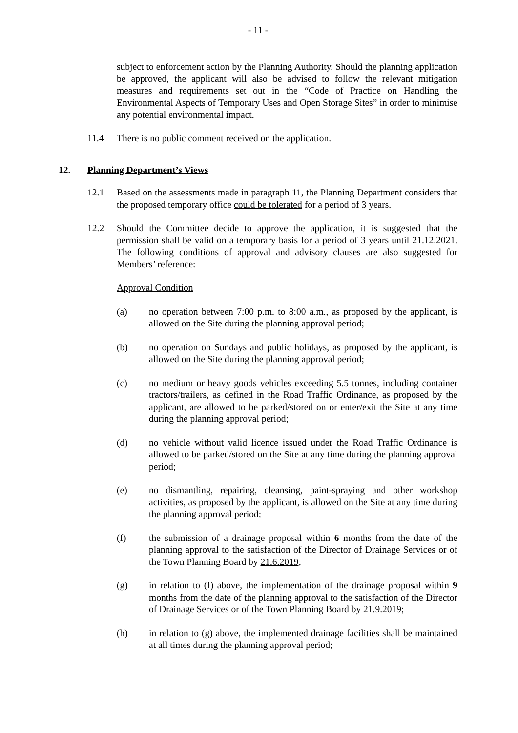- 11 -
subject to enforcement action by the Planning Authority. Should the planning application be approved, the applicant will also be advised to follow the relevant mitigation measures and requirements set out in the “Code of Practice on Handling the Environmental Aspects of Temporary Uses and Open Storage Sites” in order to minimise any potential environmental impact.
11.4 There is no public comment received on the application.
12. Planning Department’s Views
12.1 Based on the assessments made in paragraph 11, the Planning Department considers that the proposed temporary office could be tolerated for a period of 3 years.
12.2 Should the Committee decide to approve the application, it is suggested that the permission shall be valid on a temporary basis for a period of 3 years until 21.12.2021. The following conditions of approval and advisory clauses are also suggested for Members’ reference:
Approval Condition
(a) no operation between 7:00 p.m. to 8:00 a.m., as proposed by the applicant, is allowed on the Site during the planning approval period;
(b) no operation on Sundays and public holidays, as proposed by the applicant, is allowed on the Site during the planning approval period;
(c) no medium or heavy goods vehicles exceeding 5.5 tonnes, including container tractors/trailers, as defined in the Road Traffic Ordinance, as proposed by the applicant, are allowed to be parked/stored on or enter/exit the Site at any time during the planning approval period;
(d) no vehicle without valid licence issued under the Road Traffic Ordinance is allowed to be parked/stored on the Site at any time during the planning approval period;
(e) no dismantling, repairing, cleansing, paint-spraying and other workshop activities, as proposed by the applicant, is allowed on the Site at any time during the planning approval period;
(f) the submission of a drainage proposal within 6 months from the date of the planning approval to the satisfaction of the Director of Drainage Services or of the Town Planning Board by 21.6.2019;
(g) in relation to (f) above, the implementation of the drainage proposal within 9 months from the date of the planning approval to the satisfaction of the Director of Drainage Services or of the Town Planning Board by 21.9.2019;
(h) in relation to (g) above, the implemented drainage facilities shall be maintained at all times during the planning approval period;